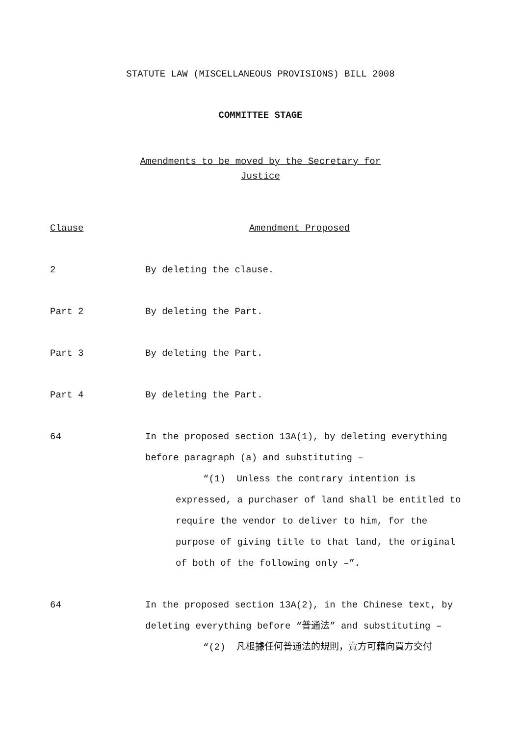STATUTE LAW (MISCELLANEOUS PROVISIONS) BILL 2008
COMMITTEE STAGE
Amendments to be moved by the Secretary for
Justice
Clause Amendment Proposed
2 By deleting the clause.
Part 2 By deleting the Part.
Part 3 By deleting the Part.
Part 4 By deleting the Part.
64 In the proposed section 13A(1), by deleting everything before paragraph (a) and substituting –
“(1) Unless the contrary intention is
expressed, a purchaser of land shall be entitled to require the vendor to deliver to him, for the purpose of giving title to that land, the original of both of the following only –”.
64 In the proposed section 13A(2), in the Chinese text, by deleting everything before “普通法” and substituting –
“(2) 凡根據任何普通法的規則，賣方可藉向買方交付